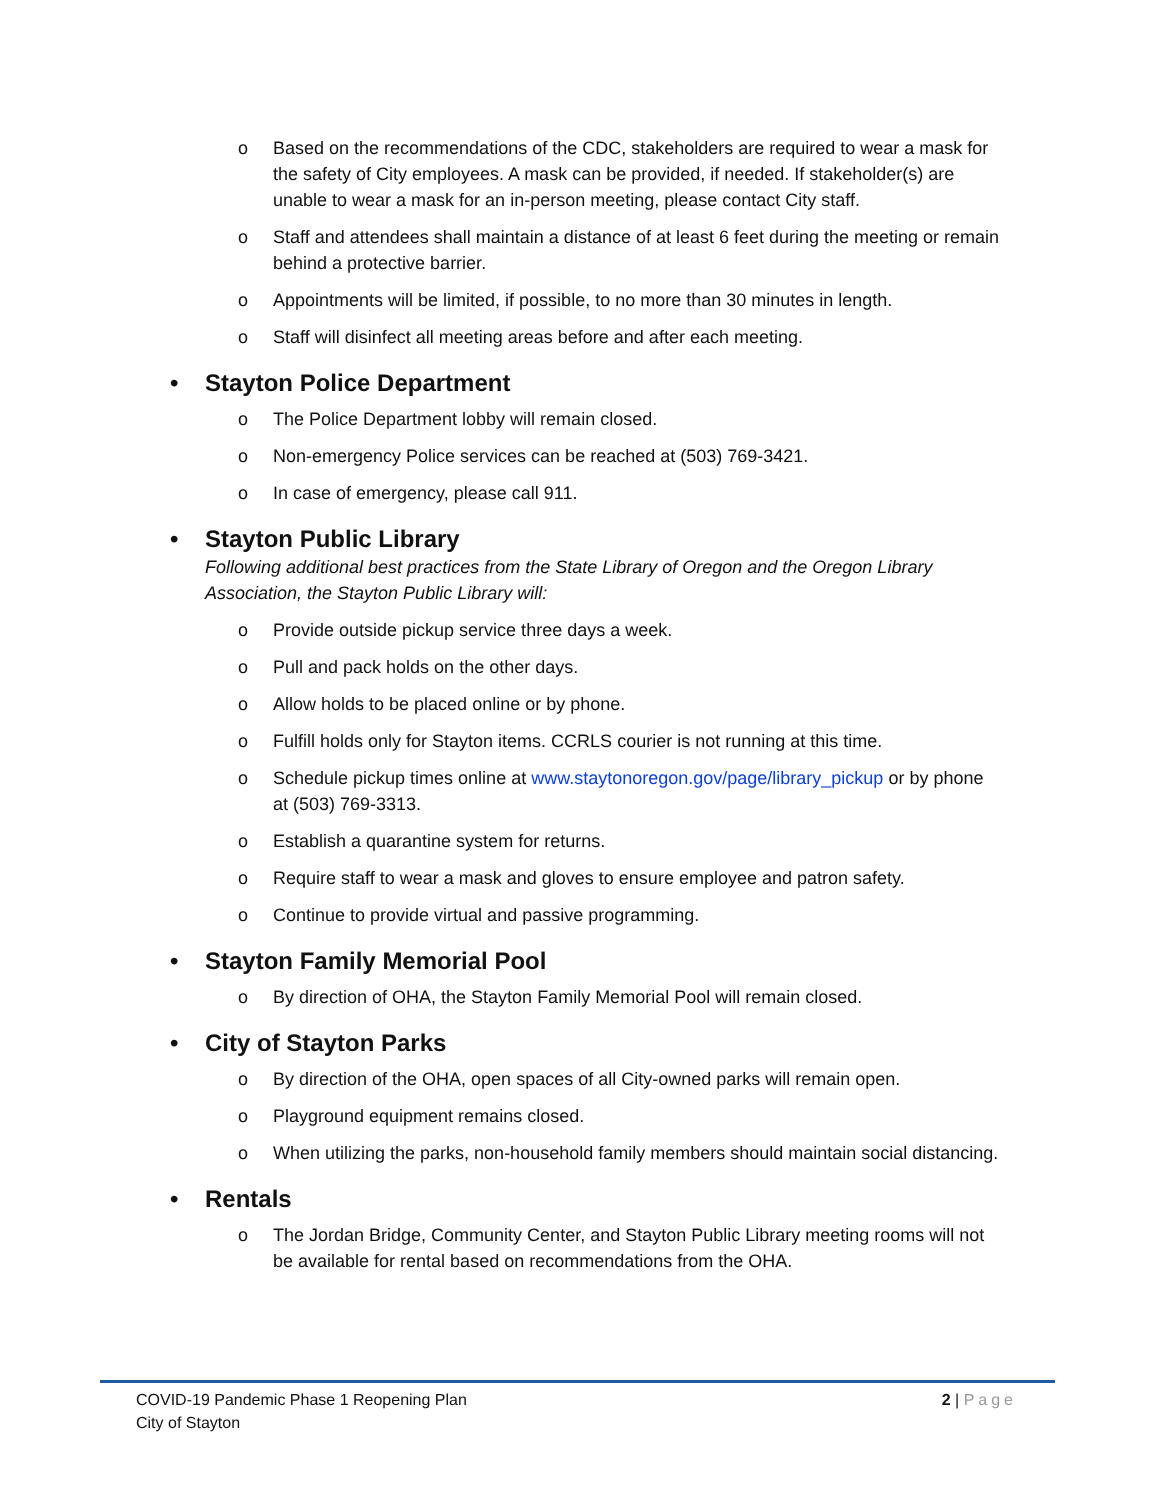o Based on the recommendations of the CDC, stakeholders are required to wear a mask for the safety of City employees. A mask can be provided, if needed. If stakeholder(s) are unable to wear a mask for an in-person meeting, please contact City staff.
o Staff and attendees shall maintain a distance of at least 6 feet during the meeting or remain behind a protective barrier.
o Appointments will be limited, if possible, to no more than 30 minutes in length.
o Staff will disinfect all meeting areas before and after each meeting.
• Stayton Police Department
o The Police Department lobby will remain closed.
o Non-emergency Police services can be reached at (503) 769-3421.
o In case of emergency, please call 911.
• Stayton Public Library
Following additional best practices from the State Library of Oregon and the Oregon Library Association, the Stayton Public Library will:
o Provide outside pickup service three days a week.
o Pull and pack holds on the other days.
o Allow holds to be placed online or by phone.
o Fulfill holds only for Stayton items. CCRLS courier is not running at this time.
o Schedule pickup times online at www.staytonoregon.gov/page/library_pickup or by phone at (503) 769-3313.
o Establish a quarantine system for returns.
o Require staff to wear a mask and gloves to ensure employee and patron safety.
o Continue to provide virtual and passive programming.
• Stayton Family Memorial Pool
o By direction of OHA, the Stayton Family Memorial Pool will remain closed.
• City of Stayton Parks
o By direction of the OHA, open spaces of all City-owned parks will remain open.
o Playground equipment remains closed.
o When utilizing the parks, non-household family members should maintain social distancing.
• Rentals
o The Jordan Bridge, Community Center, and Stayton Public Library meeting rooms will not be available for rental based on recommendations from the OHA.
COVID-19 Pandemic Phase 1 Reopening Plan
City of Stayton
2 | Page